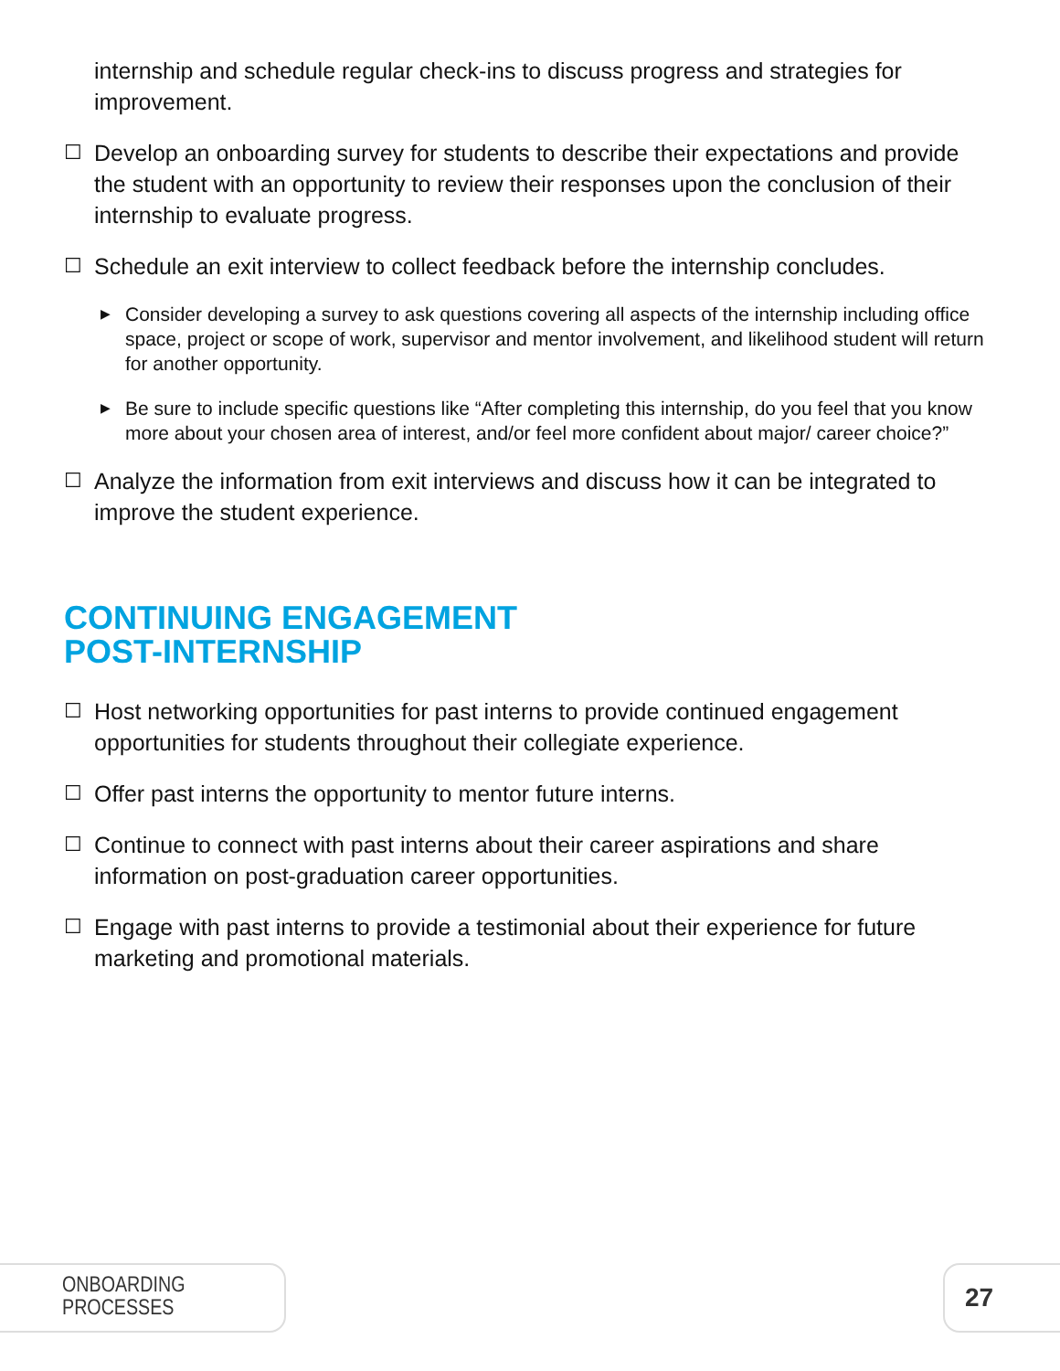internship and schedule regular check-ins to discuss progress and strategies for improvement.
☐ Develop an onboarding survey for students to describe their expectations and provide the student with an opportunity to review their responses upon the conclusion of their internship to evaluate progress.
☐ Schedule an exit interview to collect feedback before the internship concludes.
▶
Consider developing a survey to ask questions covering all aspects of the internship including office space, project or scope of work, supervisor and mentor involvement, and likelihood student will return for another opportunity.
▶
Be sure to include specific questions like “After completing this internship, do you feel that you know more about your chosen area of interest, and/or feel more confident about major/ career choice?”
☐ Analyze the information from exit interviews and discuss how it can be integrated to improve the student experience.
CONTINUING ENGAGEMENT
POST-INTERNSHIP
☐ Host networking opportunities for past interns to provide continued engagement opportunities for students throughout their collegiate experience.
☐ Offer past interns the opportunity to mentor future interns.
☐ Continue to connect with past interns about their career aspirations and share information on post-graduation career opportunities.
☐ Engage with past interns to provide a testimonial about their experience for future marketing and promotional materials.
ONBOARDING PROCESSES 27